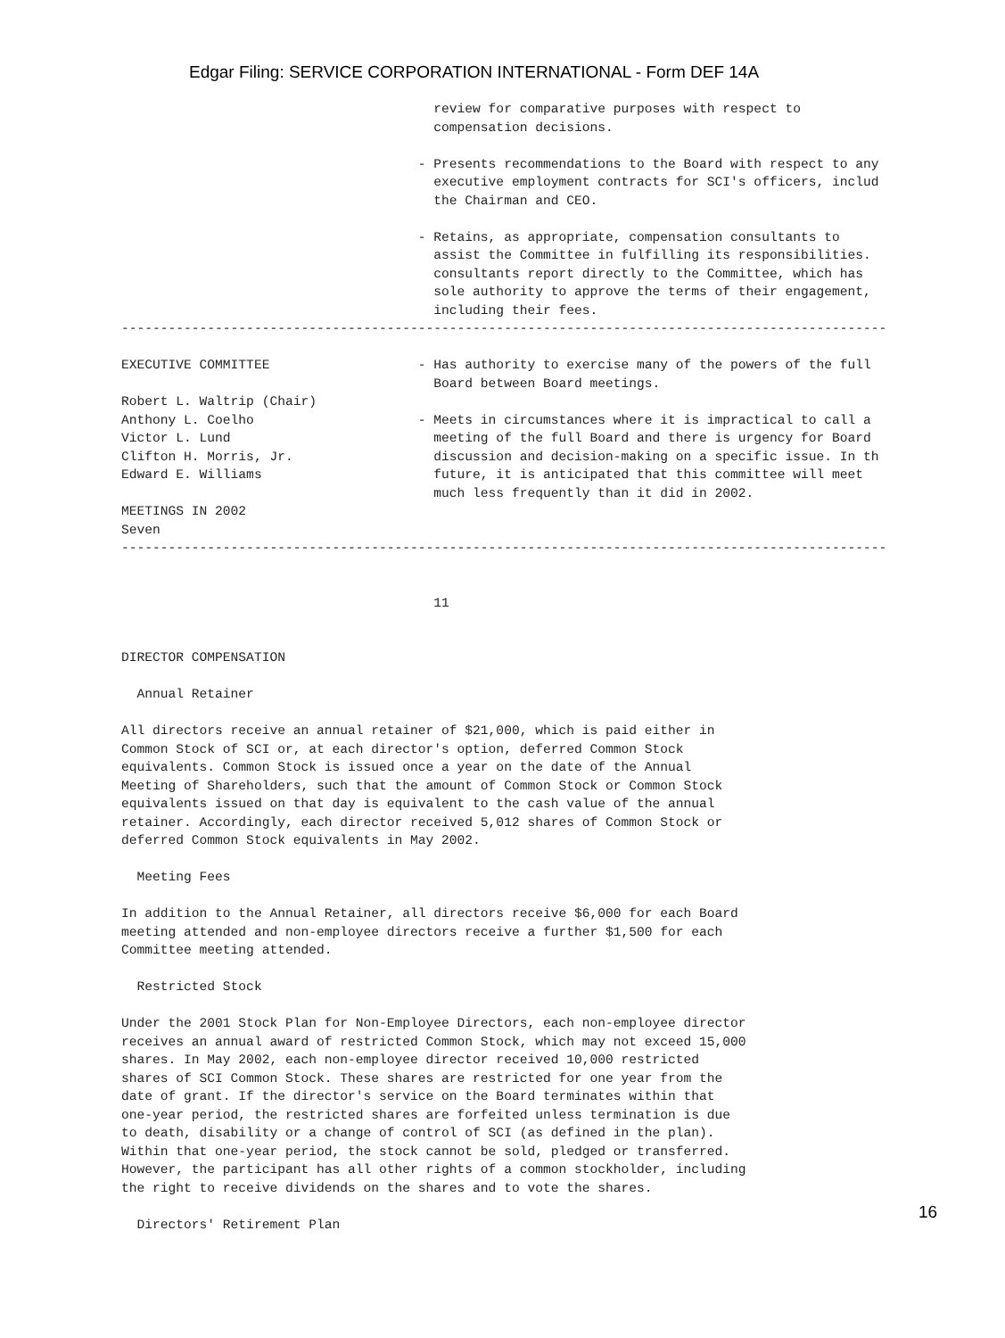Edgar Filing: SERVICE CORPORATION INTERNATIONAL - Form DEF 14A
                                        review for comparative purposes with respect to
                                        compensation decisions.

                                      - Presents recommendations to the Board with respect to any
                                        executive employment contracts for SCI's officers, includ
                                        the Chairman and CEO.

                                      - Retains, as appropriate, compensation consultants to
                                        assist the Committee in fulfilling its responsibilities.
                                        consultants report directly to the Committee, which has
                                        sole authority to approve the terms of their engagement,
                                        including their fees.
--------------------------------------------------------------------------------------------------

EXECUTIVE COMMITTEE                   - Has authority to exercise many of the powers of the full
                                        Board between Board meetings.
Robert L. Waltrip (Chair)
Anthony L. Coelho                     - Meets in circumstances where it is impractical to call a
Victor L. Lund                          meeting of the full Board and there is urgency for Board
Clifton H. Morris, Jr.                  discussion and decision-making on a specific issue. In th
Edward E. Williams                      future, it is anticipated that this committee will meet
                                        much less frequently than it did in 2002.
MEETINGS IN 2002
Seven
--------------------------------------------------------------------------------------------------


                                        11


DIRECTOR COMPENSATION

  Annual Retainer

All directors receive an annual retainer of $21,000, which is paid either in
Common Stock of SCI or, at each director's option, deferred Common Stock
equivalents. Common Stock is issued once a year on the date of the Annual
Meeting of Shareholders, such that the amount of Common Stock or Common Stock
equivalents issued on that day is equivalent to the cash value of the annual
retainer. Accordingly, each director received 5,012 shares of Common Stock or
deferred Common Stock equivalents in May 2002.

  Meeting Fees

In addition to the Annual Retainer, all directors receive $6,000 for each Board
meeting attended and non-employee directors receive a further $1,500 for each
Committee meeting attended.

  Restricted Stock

Under the 2001 Stock Plan for Non-Employee Directors, each non-employee director
receives an annual award of restricted Common Stock, which may not exceed 15,000
shares. In May 2002, each non-employee director received 10,000 restricted
shares of SCI Common Stock. These shares are restricted for one year from the
date of grant. If the director's service on the Board terminates within that
one-year period, the restricted shares are forfeited unless termination is due
to death, disability or a change of control of SCI (as defined in the plan).
Within that one-year period, the stock cannot be sold, pledged or transferred.
However, the participant has all other rights of a common stockholder, including
the right to receive dividends on the shares and to vote the shares.

  Directors' Retirement Plan
16